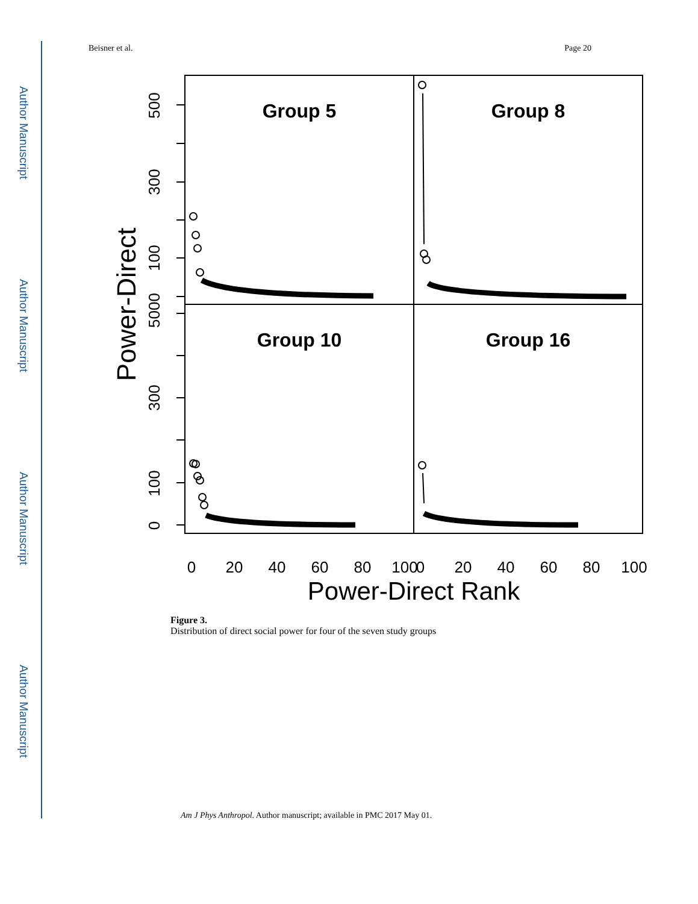Author Manuscript
Author Manuscript
Author Manuscript
Author Manuscript
Beisner et al. Page 20
Group 5
Group 8
Group 10
Group 16
Power-Direct
500
300
100
5000
300
100
0
0
20
40
60
80
100
0
20
40
60
80
100
Power-Direct Rank
Figure 3.
Distribution of direct social power for four of the seven study groups
Am J Phys Anthropol. Author manuscript; available in PMC 2017 May 01.